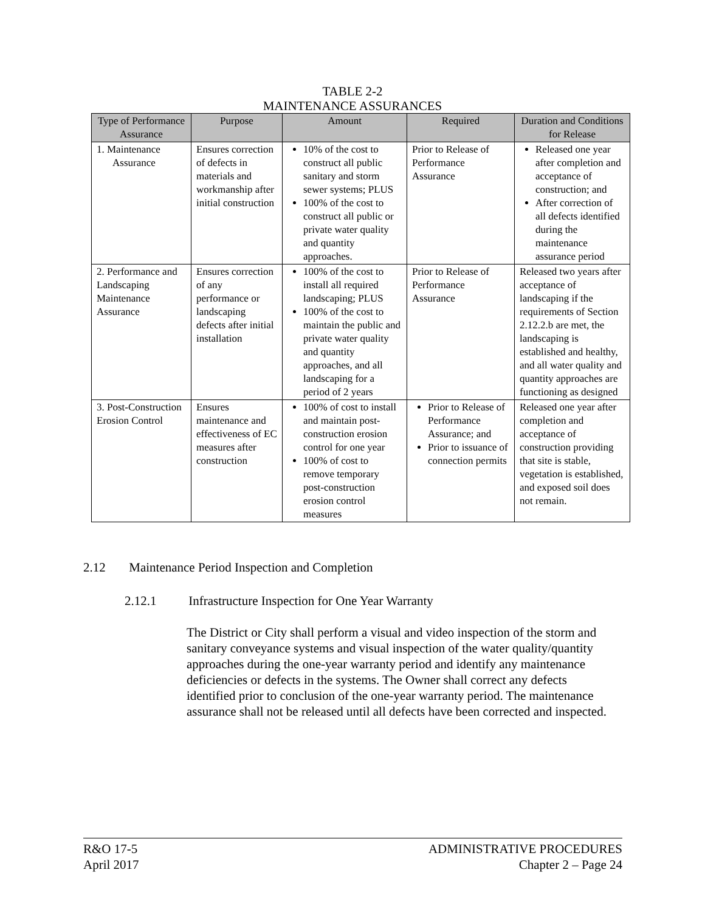TABLE 2-2
MAINTENANCE ASSURANCES
| Type of Performance Assurance | Purpose | Amount | Required | Duration and Conditions for Release |
| --- | --- | --- | --- | --- |
| 1. Maintenance Assurance | Ensures correction of defects in materials and workmanship after initial construction | 10% of the cost to construct all public sanitary and storm sewer systems; PLUS 100% of the cost to construct all public or private water quality and quantity approaches. | Prior to Release of Performance Assurance | Released one year after completion and acceptance of construction; and After correction of all defects identified during the maintenance assurance period |
| 2. Performance and Landscaping Maintenance Assurance | Ensures correction of any performance or landscaping defects after initial installation | 100% of the cost to install all required landscaping; PLUS 100% of the cost to maintain the public and private water quality and quantity approaches, and all landscaping for a period of 2 years | Prior to Release of Performance Assurance | Released two years after acceptance of landscaping if the requirements of Section 2.12.2.b are met, the landscaping is established and healthy, and all water quality and quantity approaches are functioning as designed |
| 3. Post-Construction Erosion Control | Ensures maintenance and effectiveness of EC measures after construction | 100% of cost to install and maintain post-construction erosion control for one year 100% of cost to remove temporary post-construction erosion control measures | Prior to Release of Performance Assurance; and Prior to issuance of connection permits | Released one year after completion and acceptance of construction providing that site is stable, vegetation is established, and exposed soil does not remain. |
2.12 Maintenance Period Inspection and Completion
2.12.1 Infrastructure Inspection for One Year Warranty
The District or City shall perform a visual and video inspection of the storm and sanitary conveyance systems and visual inspection of the water quality/quantity approaches during the one-year warranty period and identify any maintenance deficiencies or defects in the systems. The Owner shall correct any defects identified prior to conclusion of the one-year warranty period. The maintenance assurance shall not be released until all defects have been corrected and inspected.
R&O 17-5
April 2017
ADMINISTRATIVE PROCEDURES
Chapter 2 – Page 24